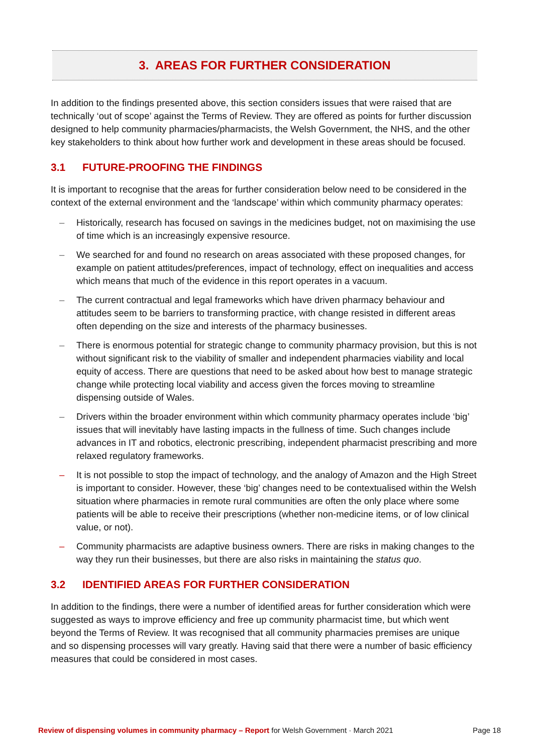3. AREAS FOR FURTHER CONSIDERATION
In addition to the findings presented above, this section considers issues that were raised that are technically ‘out of scope’ against the Terms of Review. They are offered as points for further discussion designed to help community pharmacies/pharmacists, the Welsh Government, the NHS, and the other key stakeholders to think about how further work and development in these areas should be focused.
3.1 FUTURE-PROOFING THE FINDINGS
It is important to recognise that the areas for further consideration below need to be considered in the context of the external environment and the ‘landscape’ within which community pharmacy operates:
– Historically, research has focused on savings in the medicines budget, not on maximising the use of time which is an increasingly expensive resource.
– We searched for and found no research on areas associated with these proposed changes, for example on patient attitudes/preferences, impact of technology, effect on inequalities and access which means that much of the evidence in this report operates in a vacuum.
– The current contractual and legal frameworks which have driven pharmacy behaviour and attitudes seem to be barriers to transforming practice, with change resisted in different areas often depending on the size and interests of the pharmacy businesses.
– There is enormous potential for strategic change to community pharmacy provision, but this is not without significant risk to the viability of smaller and independent pharmacies viability and local equity of access. There are questions that need to be asked about how best to manage strategic change while protecting local viability and access given the forces moving to streamline dispensing outside of Wales.
– Drivers within the broader environment within which community pharmacy operates include ‘big’ issues that will inevitably have lasting impacts in the fullness of time. Such changes include advances in IT and robotics, electronic prescribing, independent pharmacist prescribing and more relaxed regulatory frameworks.
– It is not possible to stop the impact of technology, and the analogy of Amazon and the High Street is important to consider. However, these ‘big’ changes need to be contextualised within the Welsh situation where pharmacies in remote rural communities are often the only place where some patients will be able to receive their prescriptions (whether non-medicine items, or of low clinical value, or not).
– Community pharmacists are adaptive business owners. There are risks in making changes to the way they run their businesses, but there are also risks in maintaining the status quo.
3.2 IDENTIFIED AREAS FOR FURTHER CONSIDERATION
In addition to the findings, there were a number of identified areas for further consideration which were suggested as ways to improve efficiency and free up community pharmacist time, but which went beyond the Terms of Review. It was recognised that all community pharmacies premises are unique and so dispensing processes will vary greatly. Having said that there were a number of basic efficiency measures that could be considered in most cases.
Review of dispensing volumes in community pharmacy – Report for Welsh Government · March 2021 Page 18